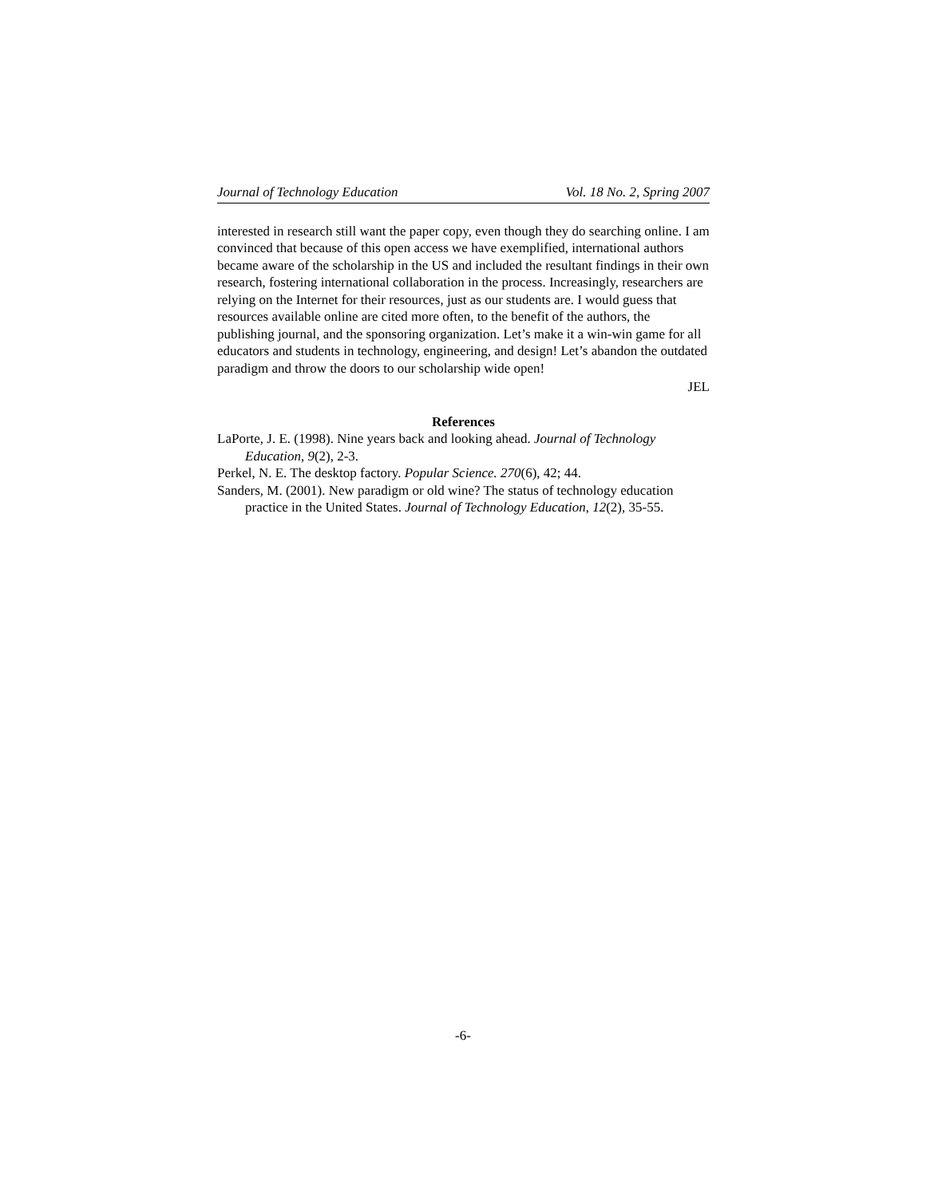Journal of Technology Education Vol. 18 No. 2, Spring 2007
interested in research still want the paper copy, even though they do searching online. I am convinced that because of this open access we have exemplified, international authors became aware of the scholarship in the US and included the resultant findings in their own research, fostering international collaboration in the process. Increasingly, researchers are relying on the Internet for their resources, just as our students are. I would guess that resources available online are cited more often, to the benefit of the authors, the publishing journal, and the sponsoring organization. Let’s make it a win-win game for all educators and students in technology, engineering, and design! Let’s abandon the outdated paradigm and throw the doors to our scholarship wide open!
JEL
References
LaPorte, J. E. (1998). Nine years back and looking ahead. Journal of Technology Education, 9(2), 2-3.
Perkel, N. E. The desktop factory. Popular Science. 270(6), 42; 44.
Sanders, M. (2001). New paradigm or old wine? The status of technology education practice in the United States. Journal of Technology Education, 12(2), 35-55.
-6-